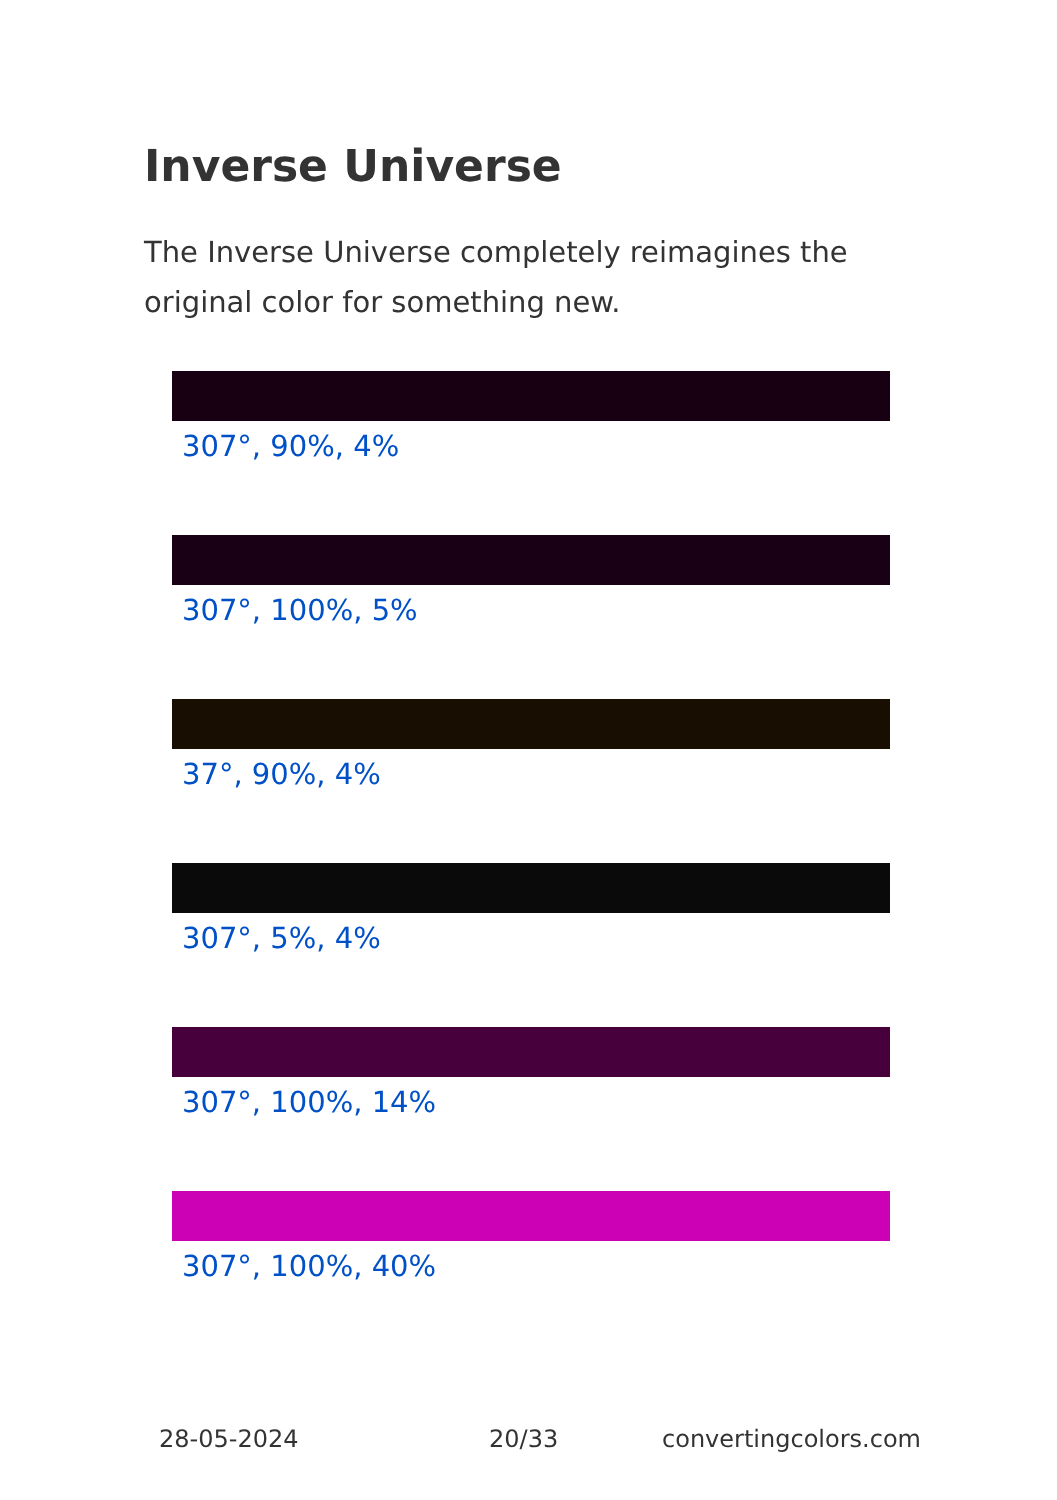Inverse Universe
The Inverse Universe completely reimagines the original color for something new.
307°, 90%, 4%
307°, 100%, 5%
37°, 90%, 4%
307°, 5%, 4%
307°, 100%, 14%
307°, 100%, 40%
28-05-2024 20/33 convertingcolors.com